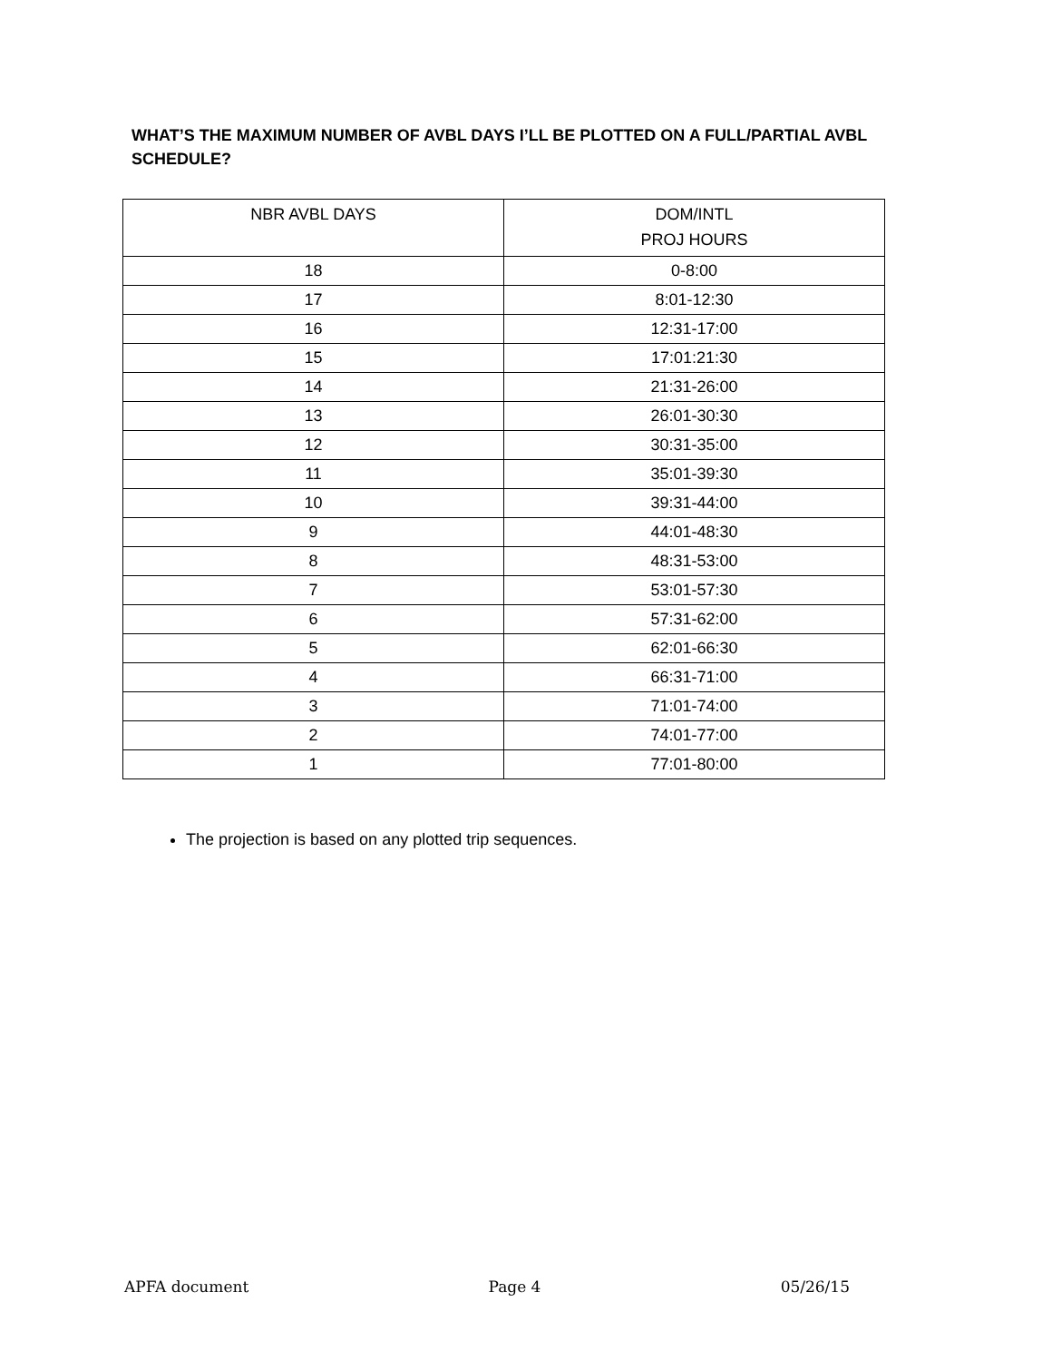WHAT’S THE MAXIMUM NUMBER OF AVBL DAYS I’LL BE PLOTTED ON A FULL/PARTIAL AVBL SCHEDULE?
| NBR AVBL DAYS | DOM/INTL PROJ HOURS |
| --- | --- |
| 18 | 0-8:00 |
| 17 | 8:01-12:30 |
| 16 | 12:31-17:00 |
| 15 | 17:01:21:30 |
| 14 | 21:31-26:00 |
| 13 | 26:01-30:30 |
| 12 | 30:31-35:00 |
| 11 | 35:01-39:30 |
| 10 | 39:31-44:00 |
| 9 | 44:01-48:30 |
| 8 | 48:31-53:00 |
| 7 | 53:01-57:30 |
| 6 | 57:31-62:00 |
| 5 | 62:01-66:30 |
| 4 | 66:31-71:00 |
| 3 | 71:01-74:00 |
| 2 | 74:01-77:00 |
| 1 | 77:01-80:00 |
The projection is based on any plotted trip sequences.
APFA document Page 4 05/26/15